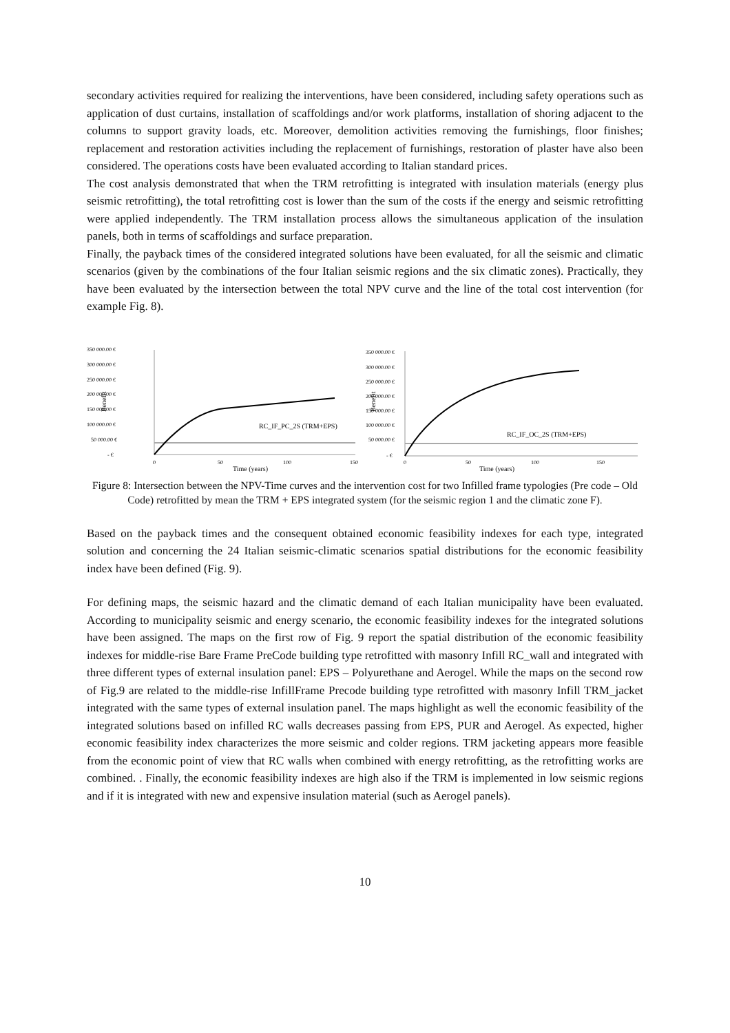secondary activities required for realizing the interventions, have been considered, including safety operations such as application of dust curtains, installation of scaffoldings and/or work platforms, installation of shoring adjacent to the columns to support gravity loads, etc. Moreover, demolition activities removing the furnishings, floor finishes; replacement and restoration activities including the replacement of furnishings, restoration of plaster have also been considered. The operations costs have been evaluated according to Italian standard prices.
The cost analysis demonstrated that when the TRM retrofitting is integrated with insulation materials (energy plus seismic retrofitting), the total retrofitting cost is lower than the sum of the costs if the energy and seismic retrofitting were applied independently. The TRM installation process allows the simultaneous application of the insulation panels, both in terms of scaffoldings and surface preparation.
Finally, the payback times of the considered integrated solutions have been evaluated, for all the seismic and climatic scenarios (given by the combinations of the four Italian seismic regions and the six climatic zones). Practically, they have been evaluated by the intersection between the total NPV curve and the line of the total cost intervention (for example Fig. 8).
350 000.00 €
300 000.00 €
250 000.00 €
200 000.00 €
150 000.00 €
100 000.00 €
50 000.00 €
- €
Benefit
RC_IF_PC_2S (TRM+EPS)
0
50
100
150
Time (years)
350 000.00 €
300 000.00 €
250 000.00 €
200 000.00 €
150 000.00 €
100 000.00 €
50 000.00 €
- €
Benefit
RC_IF_OC_2S (TRM+EPS)
0
50
100
150
Time (years)
Figure 8: Intersection between the NPV-Time curves and the intervention cost for two Infilled frame typologies (Pre code – Old Code) retrofitted by mean the TRM + EPS integrated system (for the seismic region 1 and the climatic zone F).
Based on the payback times and the consequent obtained economic feasibility indexes for each type, integrated solution and concerning the 24 Italian seismic-climatic scenarios spatial distributions for the economic feasibility index have been defined (Fig. 9).
For defining maps, the seismic hazard and the climatic demand of each Italian municipality have been evaluated. According to municipality seismic and energy scenario, the economic feasibility indexes for the integrated solutions have been assigned. The maps on the first row of Fig. 9 report the spatial distribution of the economic feasibility indexes for middle-rise Bare Frame PreCode building type retrofitted with masonry Infill RC_wall and integrated with three different types of external insulation panel: EPS – Polyurethane and Aerogel. While the maps on the second row of Fig.9 are related to the middle-rise InfillFrame Precode building type retrofitted with masonry Infill TRM_jacket integrated with the same types of external insulation panel. The maps highlight as well the economic feasibility of the integrated solutions based on infilled RC walls decreases passing from EPS, PUR and Aerogel. As expected, higher economic feasibility index characterizes the more seismic and colder regions. TRM jacketing appears more feasible from the economic point of view that RC walls when combined with energy retrofitting, as the retrofitting works are combined. . Finally, the economic feasibility indexes are high also if the TRM is implemented in low seismic regions and if it is integrated with new and expensive insulation material (such as Aerogel panels).
10